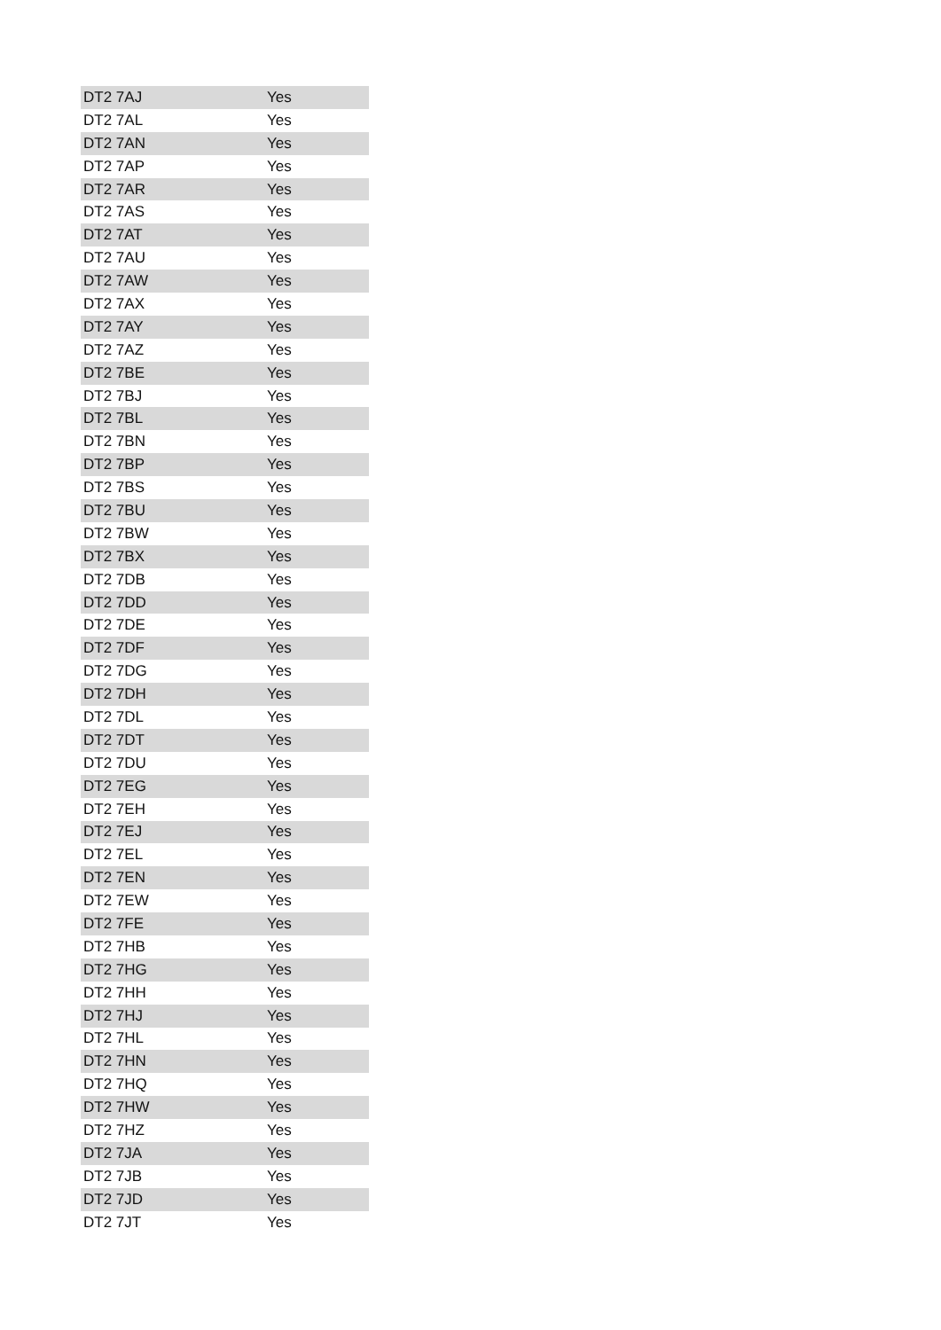| DT2 7AJ | Yes |
| DT2 7AL | Yes |
| DT2 7AN | Yes |
| DT2 7AP | Yes |
| DT2 7AR | Yes |
| DT2 7AS | Yes |
| DT2 7AT | Yes |
| DT2 7AU | Yes |
| DT2 7AW | Yes |
| DT2 7AX | Yes |
| DT2 7AY | Yes |
| DT2 7AZ | Yes |
| DT2 7BE | Yes |
| DT2 7BJ | Yes |
| DT2 7BL | Yes |
| DT2 7BN | Yes |
| DT2 7BP | Yes |
| DT2 7BS | Yes |
| DT2 7BU | Yes |
| DT2 7BW | Yes |
| DT2 7BX | Yes |
| DT2 7DB | Yes |
| DT2 7DD | Yes |
| DT2 7DE | Yes |
| DT2 7DF | Yes |
| DT2 7DG | Yes |
| DT2 7DH | Yes |
| DT2 7DL | Yes |
| DT2 7DT | Yes |
| DT2 7DU | Yes |
| DT2 7EG | Yes |
| DT2 7EH | Yes |
| DT2 7EJ | Yes |
| DT2 7EL | Yes |
| DT2 7EN | Yes |
| DT2 7EW | Yes |
| DT2 7FE | Yes |
| DT2 7HB | Yes |
| DT2 7HG | Yes |
| DT2 7HH | Yes |
| DT2 7HJ | Yes |
| DT2 7HL | Yes |
| DT2 7HN | Yes |
| DT2 7HQ | Yes |
| DT2 7HW | Yes |
| DT2 7HZ | Yes |
| DT2 7JA | Yes |
| DT2 7JB | Yes |
| DT2 7JD | Yes |
| DT2 7JT | Yes |